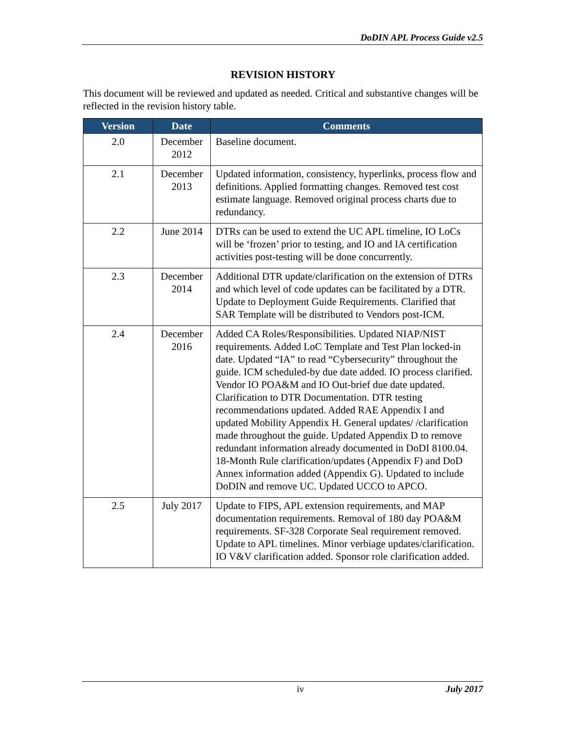DoDIN APL Process Guide v2.5
REVISION HISTORY
This document will be reviewed and updated as needed. Critical and substantive changes will be reflected in the revision history table.
| Version | Date | Comments |
| --- | --- | --- |
| 2.0 | December 2012 | Baseline document. |
| 2.1 | December 2013 | Updated information, consistency, hyperlinks, process flow and definitions. Applied formatting changes. Removed test cost estimate language. Removed original process charts due to redundancy. |
| 2.2 | June 2014 | DTRs can be used to extend the UC APL timeline, IO LoCs will be ‘frozen’ prior to testing, and IO and IA certification activities post-testing will be done concurrently. |
| 2.3 | December 2014 | Additional DTR update/clarification on the extension of DTRs and which level of code updates can be facilitated by a DTR. Update to Deployment Guide Requirements. Clarified that SAR Template will be distributed to Vendors post-ICM. |
| 2.4 | December 2016 | Added CA Roles/Responsibilities. Updated NIAP/NIST requirements. Added LoC Template and Test Plan locked-in date. Updated “IA” to read “Cybersecurity” throughout the guide. ICM scheduled-by due date added. IO process clarified. Vendor IO POA&M and IO Out-brief due date updated. Clarification to DTR Documentation. DTR testing recommendations updated. Added RAE Appendix I and updated Mobility Appendix H. General updates/ /clarification made throughout the guide. Updated Appendix D to remove redundant information already documented in DoDI 8100.04. 18-Month Rule clarification/updates (Appendix F) and DoD Annex information added (Appendix G). Updated to include DoDIN and remove UC. Updated UCCO to APCO. |
| 2.5 | July 2017 | Update to FIPS, APL extension requirements, and MAP documentation requirements. Removal of 180 day POA&M requirements. SF-328 Corporate Seal requirement removed. Update to APL timelines. Minor verbiage updates/clarification. IO V&V clarification added. Sponsor role clarification added. |
iv July 2017